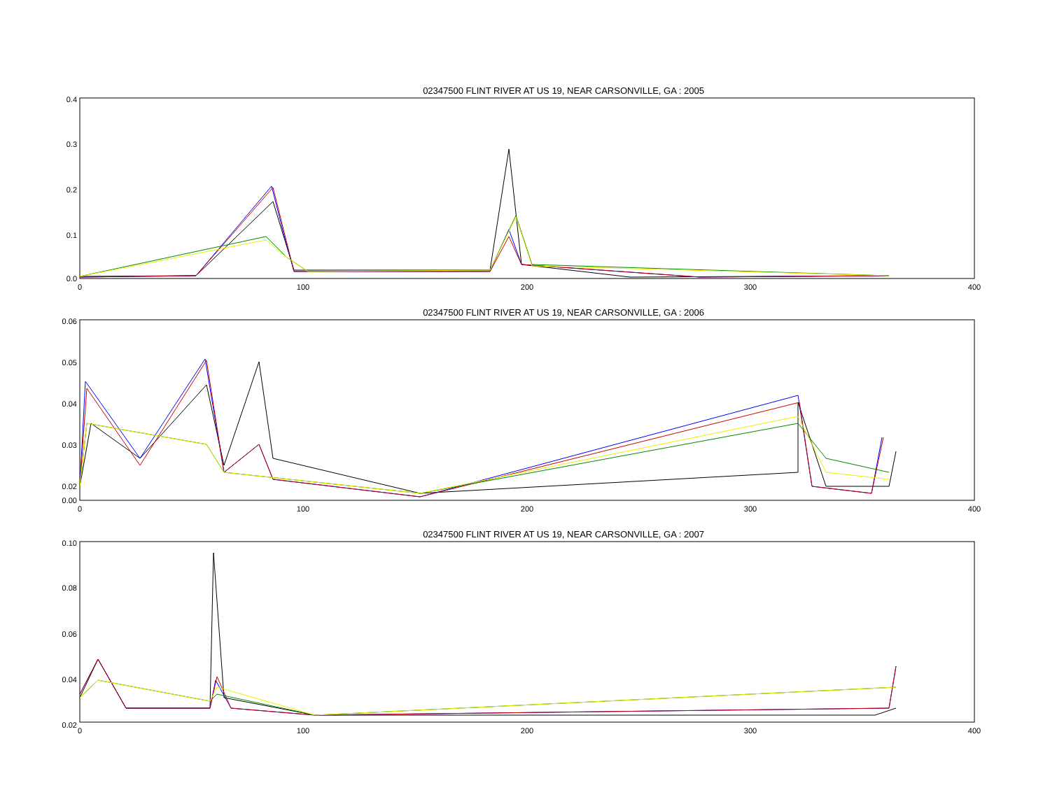02347500 FLINT RIVER AT US 19, NEAR CARSONVILLE, GA : 2005
0.4
0.3
0.2
0.1
0.0
0
100
200
300
400
02347500 FLINT RIVER AT US 19, NEAR CARSONVILLE, GA : 2006
0.06
0.05
0.04
0.03
0.02
0.00
0
100
200
300
400
02347500 FLINT RIVER AT US 19, NEAR CARSONVILLE, GA : 2007
0.10
0.08
0.06
0.04
0.02
0
100
200
300
400